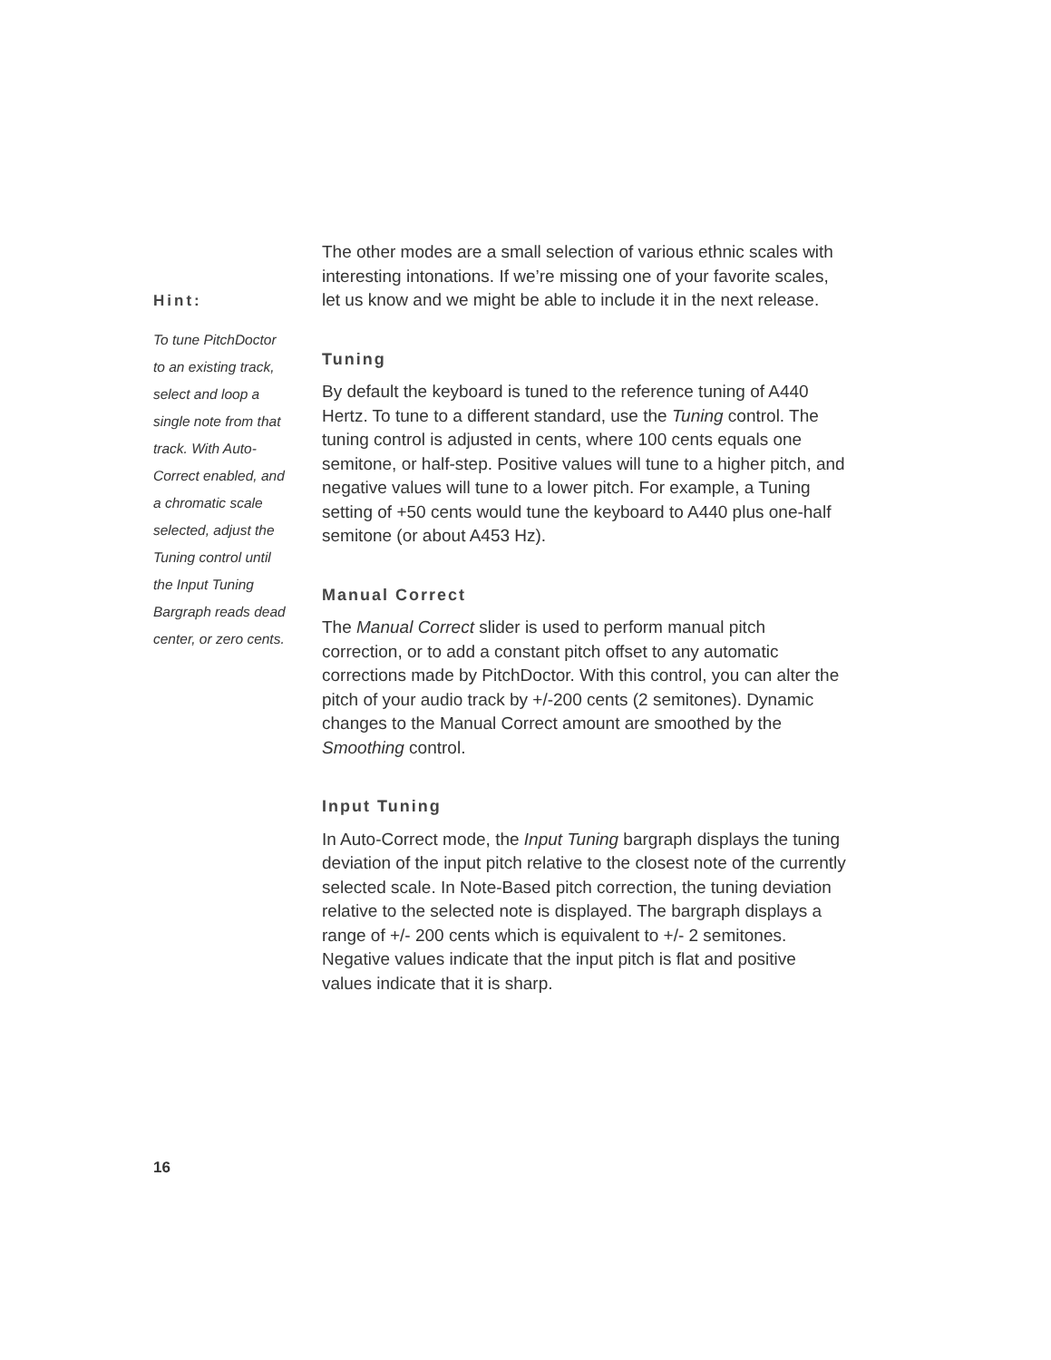Hint:
To tune PitchDoctor
to an existing track,
select and loop a
single note from that
track. With Auto-
Correct enabled, and
a chromatic scale
selected, adjust the
Tuning control until
the Input Tuning
Bargraph reads dead
center, or zero cents.
The other modes are a small selection of various ethnic scales with interesting intonations. If we’re missing one of your favorite scales, let us know and we might be able to include it in the next release.
Tuning
By default the keyboard is tuned to the reference tuning of A440 Hertz. To tune to a different standard, use the Tuning control. The tuning control is adjusted in cents, where 100 cents equals one semitone, or half-step. Positive values will tune to a higher pitch, and negative values will tune to a lower pitch. For example, a Tuning setting of +50 cents would tune the keyboard to A440 plus one-half semitone (or about A453 Hz).
Manual Correct
The Manual Correct slider is used to perform manual pitch correction, or to add a constant pitch offset to any automatic corrections made by PitchDoctor. With this control, you can alter the pitch of your audio track by +/-200 cents (2 semitones). Dynamic changes to the Manual Correct amount are smoothed by the Smoothing control.
Input Tuning
In Auto-Correct mode, the Input Tuning bargraph displays the tuning deviation of the input pitch relative to the closest note of the currently selected scale. In Note-Based pitch correction, the tuning deviation relative to the selected note is displayed. The bargraph displays a range of +/- 200 cents which is equivalent to +/- 2 semitones. Negative values indicate that the input pitch is flat and positive values indicate that it is sharp.
16